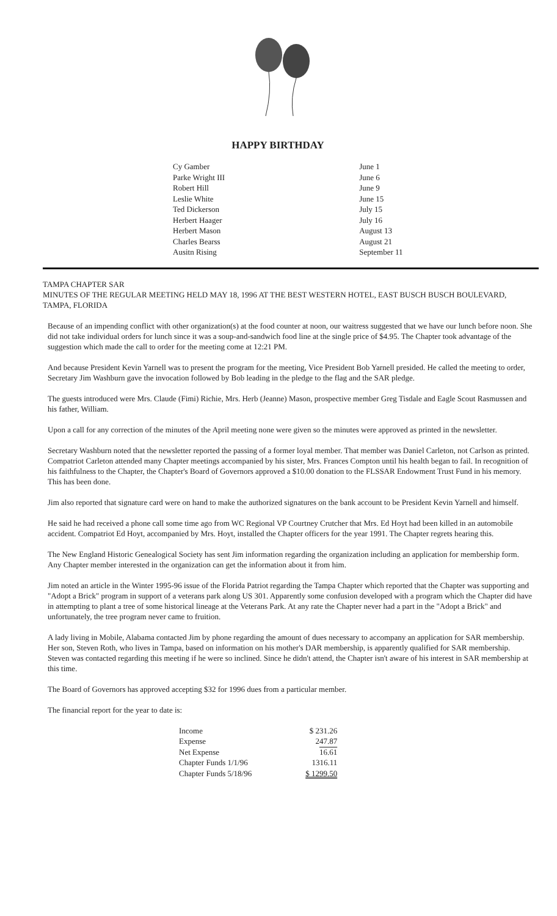HAPPY BIRTHDAY
| Cy Gamber | June 1 |
| Parke Wright III | June 6 |
| Robert Hill | June 9 |
| Leslie White | June 15 |
| Ted Dickerson | July 15 |
| Herbert Haager | July 16 |
| Herbert Mason | August 13 |
| Charles Bearss | August 21 |
| Ausitn Rising | September 11 |
TAMPA CHAPTER SAR
MINUTES OF THE REGULAR MEETING HELD MAY 18, 1996 AT THE BEST WESTERN HOTEL, EAST BUSCH BUSCH BOULEVARD, TAMPA, FLORIDA
Because of an impending conflict with other organization(s) at the food counter at noon, our waitress suggested that we have our lunch before noon. She did not take individual orders for lunch since it was a soup-and-sandwich food line at the single price of $4.95. The Chapter took advantage of the suggestion which made the call to order for the meeting come at 12:21 PM.
And because President Kevin Yarnell was to present the program for the meeting, Vice President Bob Yarnell presided. He called the meeting to order, Secretary Jim Washburn gave the invocation followed by Bob leading in the pledge to the flag and the SAR pledge.
The guests introduced were Mrs. Claude (Fimi) Richie, Mrs. Herb (Jeanne) Mason, prospective member Greg Tisdale and Eagle Scout Rasmussen and his father, William.
Upon a call for any correction of the minutes of the April meeting none were given so the minutes were approved as printed in the newsletter.
Secretary Washburn noted that the newsletter reported the passing of a former loyal member. That member was Daniel Carleton, not Carlson as printed. Compatriot Carleton attended many Chapter meetings accompanied by his sister, Mrs. Frances Compton until his health began to fail. In recognition of his faithfulness to the Chapter, the Chapter's Board of Governors approved a $10.00 donation to the FLSSAR Endowment Trust Fund in his memory. This has been done.
Jim also reported that signature card were on hand to make the authorized signatures on the bank account to be President Kevin Yarnell and himself.
He said he had received a phone call some time ago from WC Regional VP Courtney Crutcher that Mrs. Ed Hoyt had been killed in an automobile accident. Compatriot Ed Hoyt, accompanied by Mrs. Hoyt, installed the Chapter officers for the year 1991. The Chapter regrets hearing this.
The New England Historic Genealogical Society has sent Jim information regarding the organization including an application for membership form. Any Chapter member interested in the organization can get the information about it from him.
Jim noted an article in the Winter 1995-96 issue of the Florida Patriot regarding the Tampa Chapter which reported that the Chapter was supporting and "Adopt a Brick" program in support of a veterans park along US 301. Apparently some confusion developed with a program which the Chapter did have in attempting to plant a tree of some historical lineage at the Veterans Park. At any rate the Chapter never had a part in the "Adopt a Brick" and unfortunately, the tree program never came to fruition.
A lady living in Mobile, Alabama contacted Jim by phone regarding the amount of dues necessary to accompany an application for SAR membership. Her son, Steven Roth, who lives in Tampa, based on information on his mother's DAR membership, is apparently qualified for SAR membership. Steven was contacted regarding this meeting if he were so inclined. Since he didn't attend, the Chapter isn't aware of his interest in SAR membership at this time.
The Board of Governors has approved accepting $32 for 1996 dues from a particular member.
The financial report for the year to date is:
| Income | $ 231.26 |
| Expense | 247.87 |
| Net Expense | 16.61 |
| Chapter Funds 1/1/96 | 1316.11 |
| Chapter Funds 5/18/96 | $ 1299.50 |